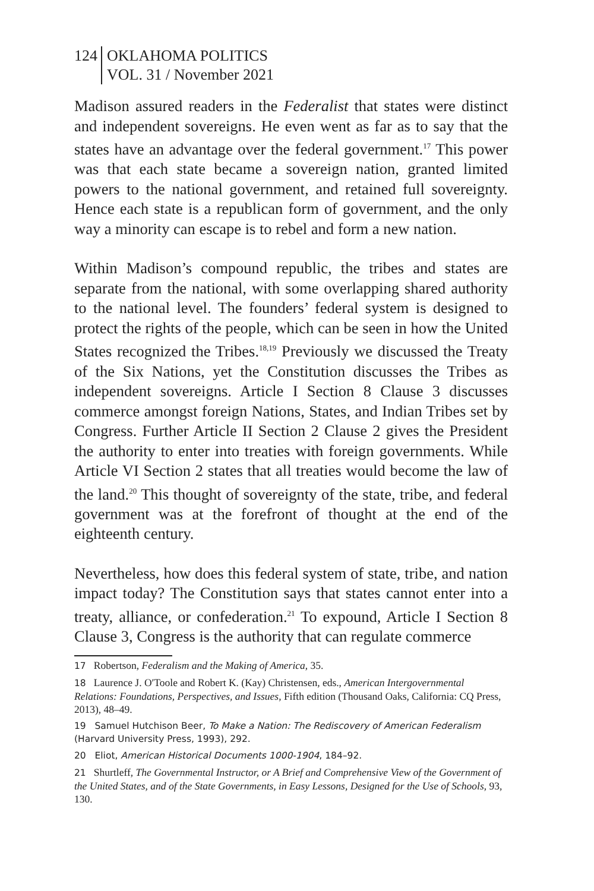124 OKLAHOMA POLITICS
VOL. 31 / November 2021
Madison assured readers in the Federalist that states were distinct and independent sovereigns. He even went as far as to say that the states have an advantage over the federal government.<sup>17</sup> This power was that each state became a sovereign nation, granted limited powers to the national government, and retained full sovereignty. Hence each state is a republican form of government, and the only way a minority can escape is to rebel and form a new nation.
Within Madison’s compound republic, the tribes and states are separate from the national, with some overlapping shared authority to the national level. The founders’ federal system is designed to protect the rights of the people, which can be seen in how the United States recognized the Tribes.<sup>18,19</sup> Previously we discussed the Treaty of the Six Nations, yet the Constitution discusses the Tribes as independent sovereigns. Article I Section 8 Clause 3 discusses commerce amongst foreign Nations, States, and Indian Tribes set by Congress. Further Article II Section 2 Clause 2 gives the President the authority to enter into treaties with foreign governments. While Article VI Section 2 states that all treaties would become the law of the land.<sup>20</sup> This thought of sovereignty of the state, tribe, and federal government was at the forefront of thought at the end of the eighteenth century.
Nevertheless, how does this federal system of state, tribe, and nation impact today? The Constitution says that states cannot enter into a treaty, alliance, or confederation.<sup>21</sup> To expound, Article I Section 8 Clause 3, Congress is the authority that can regulate commerce
17 Robertson, Federalism and the Making of America, 35.
18 Laurence J. O′Toole and Robert K. (Kay) Christensen, eds., American Intergovernmental Relations: Foundations, Perspectives, and Issues, Fifth edition (Thousand Oaks, California: CQ Press, 2013), 48–49.
19 Samuel Hutchison Beer, To Make a Nation: The Rediscovery of American Federalism (Harvard University Press, 1993), 292.
20 Eliot, American Historical Documents 1000-1904, 184–92.
21 Shurtleff, The Governmental Instructor, or A Brief and Comprehensive View of the Government of the United States, and of the State Governments, in Easy Lessons, Designed for the Use of Schools, 93, 130.